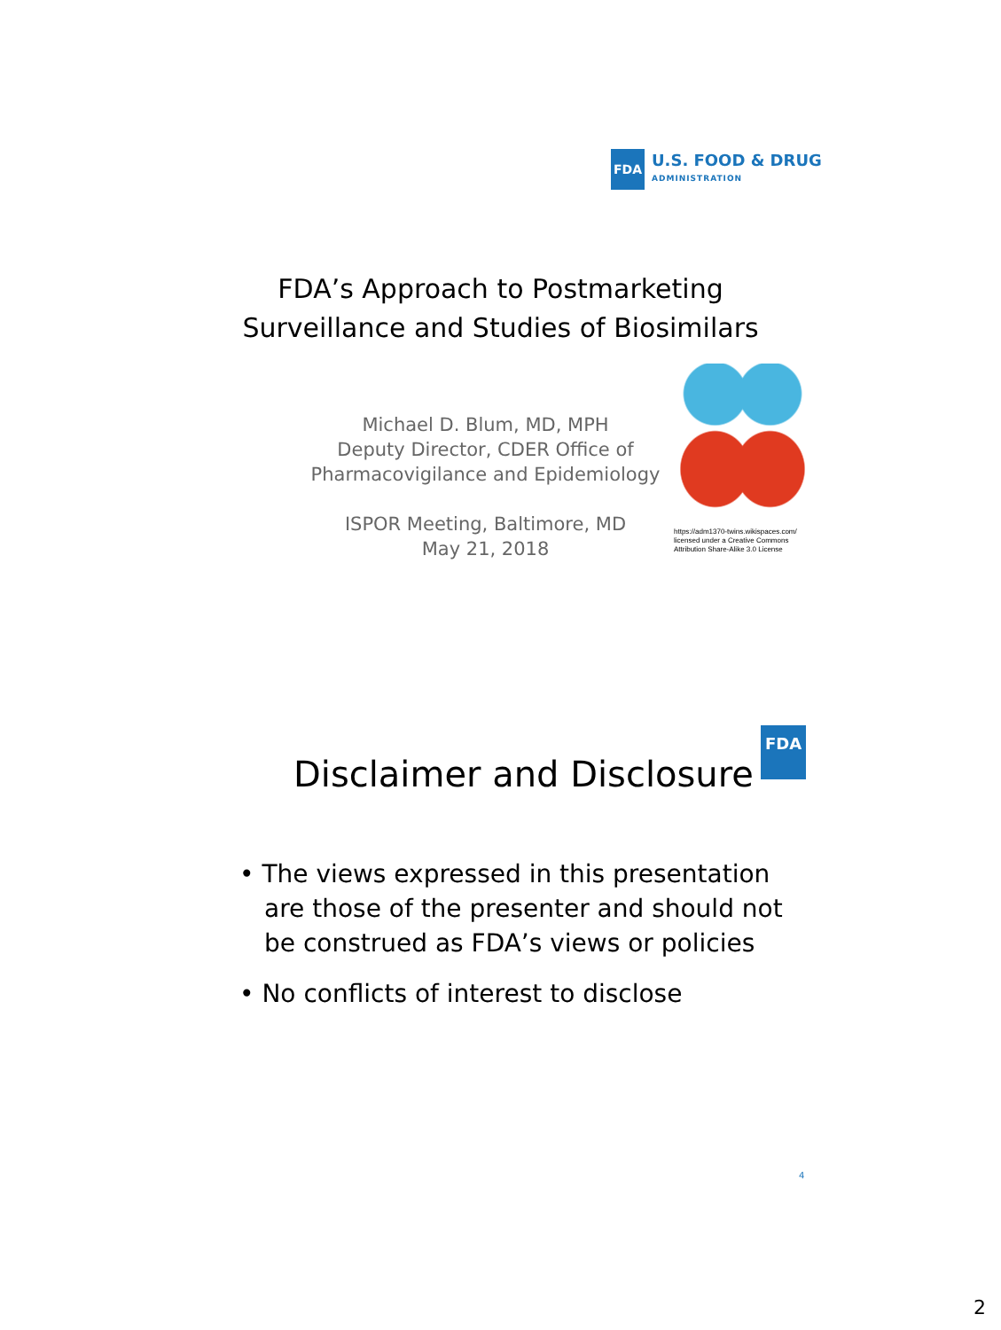FDA
U.S. FOOD & DRUG
ADMINISTRATION
FDA’s Approach to Postmarketing
Surveillance and Studies of Biosimilars
Michael D. Blum, MD, MPH
Deputy Director, CDER Office of Pharmacovigilance and Epidemiology
ISPOR Meeting, Baltimore, MD
May 21, 2018
https://adm1370-twins.wikispaces.com/ licensed under a Creative Commons Attribution Share-Alike 3.0 License
Disclaimer and Disclosure
FDA
• The views expressed in this presentation are those of the presenter and should not be construed as FDA’s views or policies
• No conflicts of interest to disclose
4
2